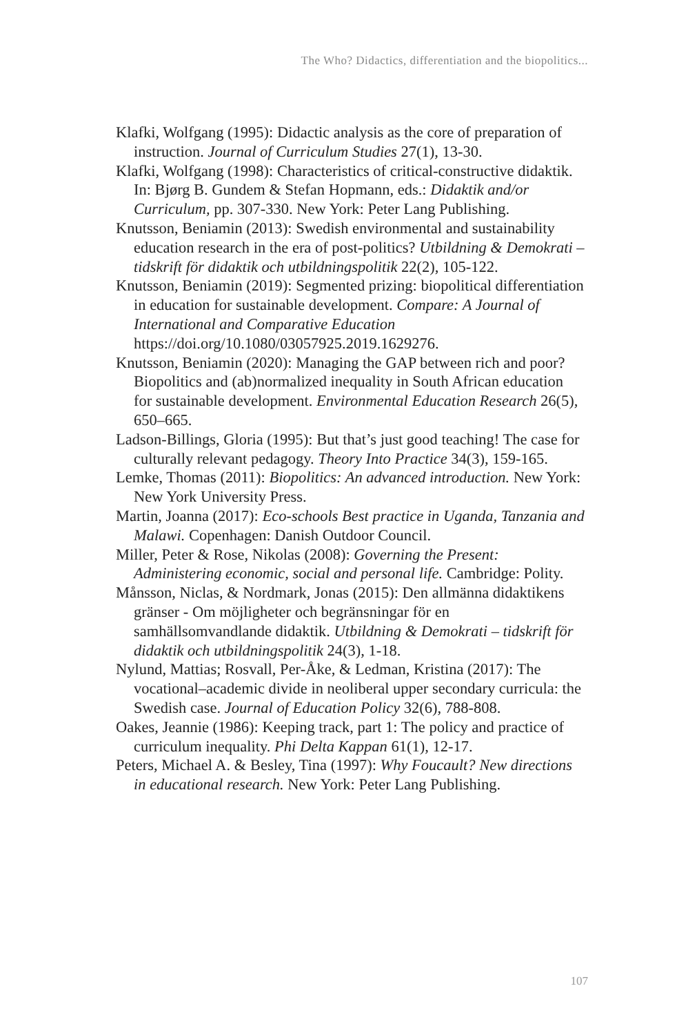The Who? Didactics, differentiation and the biopolitics...
Klafki, Wolfgang (1995): Didactic analysis as the core of preparation of instruction. Journal of Curriculum Studies 27(1), 13-30.
Klafki, Wolfgang (1998): Characteristics of critical-constructive didaktik. In: Bjørg B. Gundem & Stefan Hopmann, eds.: Didaktik and/or Curriculum, pp. 307-330. New York: Peter Lang Publishing.
Knutsson, Beniamin (2013): Swedish environmental and sustainability education research in the era of post-politics? Utbildning & Demokrati – tidskrift för didaktik och utbildningspolitik 22(2), 105-122.
Knutsson, Beniamin (2019): Segmented prizing: biopolitical differentiation in education for sustainable development. Compare: A Journal of International and Comparative Education https://doi.org/10.1080/03057925.2019.1629276.
Knutsson, Beniamin (2020): Managing the GAP between rich and poor? Biopolitics and (ab)normalized inequality in South African education for sustainable development. Environmental Education Research 26(5), 650–665.
Ladson-Billings, Gloria (1995): But that’s just good teaching! The case for culturally relevant pedagogy. Theory Into Practice 34(3), 159-165.
Lemke, Thomas (2011): Biopolitics: An advanced introduction. New York: New York University Press.
Martin, Joanna (2017): Eco-schools Best practice in Uganda, Tanzania and Malawi. Copenhagen: Danish Outdoor Council.
Miller, Peter & Rose, Nikolas (2008): Governing the Present: Administering economic, social and personal life. Cambridge: Polity.
Månsson, Niclas, & Nordmark, Jonas (2015): Den allmänna didaktikens gränser - Om möjligheter och begränsningar för en samhällsomvandlande didaktik. Utbildning & Demokrati – tidskrift för didaktik och utbildningspolitik 24(3), 1-18.
Nylund, Mattias; Rosvall, Per-Åke, & Ledman, Kristina (2017): The vocational–academic divide in neoliberal upper secondary curricula: the Swedish case. Journal of Education Policy 32(6), 788-808.
Oakes, Jeannie (1986): Keeping track, part 1: The policy and practice of curriculum inequality. Phi Delta Kappan 61(1), 12-17.
Peters, Michael A. & Besley, Tina (1997): Why Foucault? New directions in educational research. New York: Peter Lang Publishing.
107